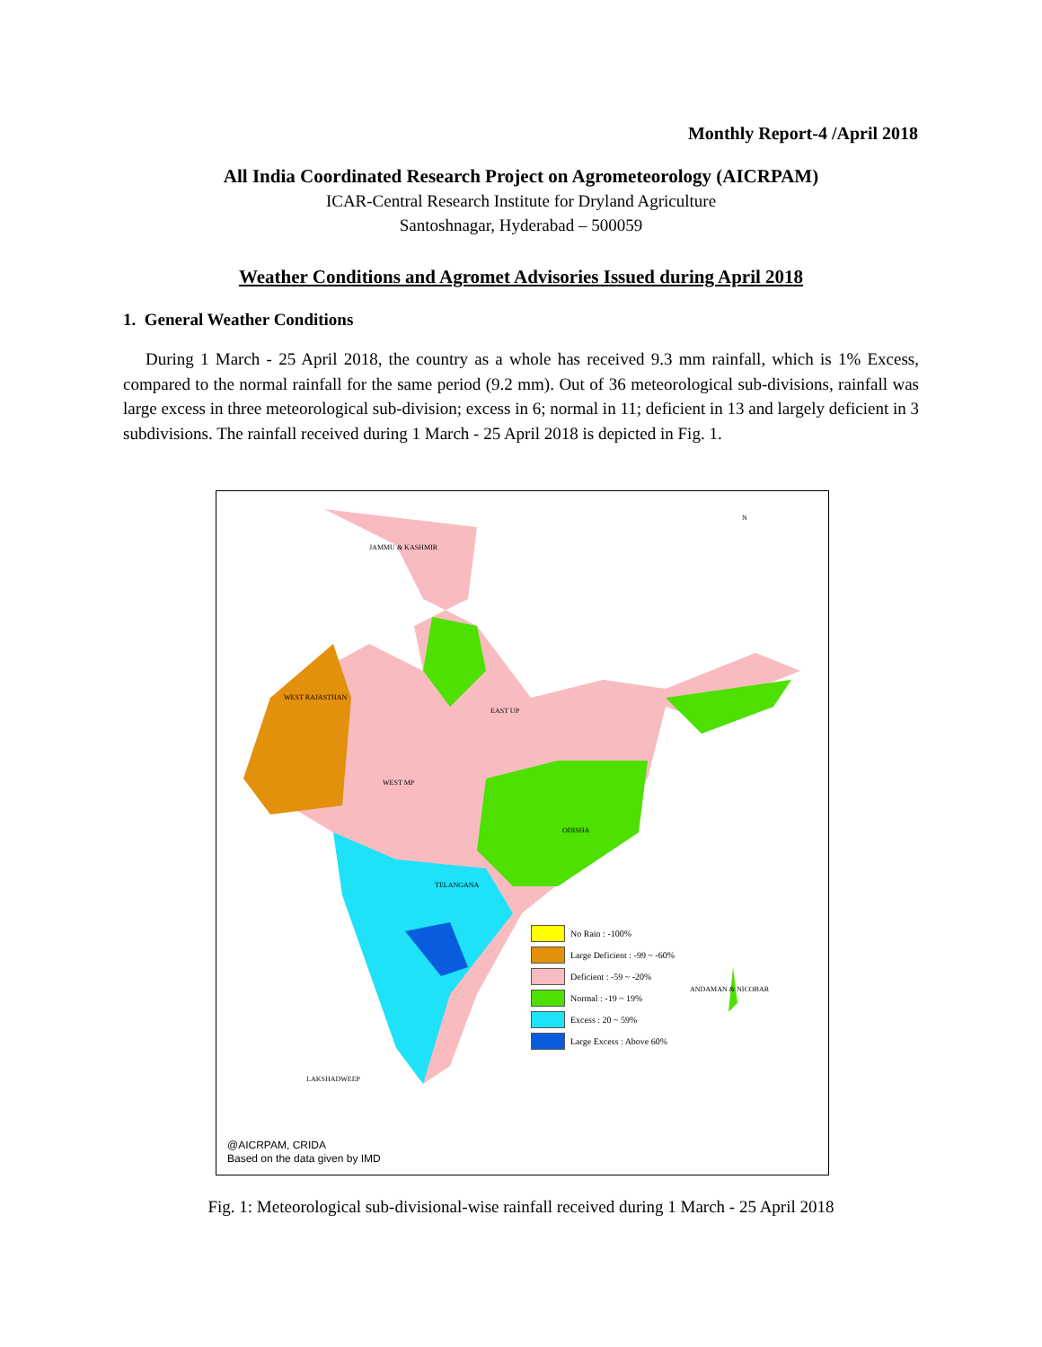Monthly Report-4 /April 2018
All India Coordinated Research Project on Agrometeorology (AICRPAM)
ICAR-Central Research Institute for Dryland Agriculture
Santoshnagar, Hyderabad – 500059
Weather Conditions and Agromet Advisories Issued during April 2018
1. General Weather Conditions
During 1 March - 25 April 2018, the country as a whole has received 9.3 mm rainfall, which is 1% Excess, compared to the normal rainfall for the same period (9.2 mm). Out of 36 meteorological sub-divisions, rainfall was large excess in three meteorological sub-division; excess in 6; normal in 11; deficient in 13 and largely deficient in 3 subdivisions. The rainfall received during 1 March - 25 April 2018 is depicted in Fig. 1.
JAMMU & KASHMIR
WEST RAJASTHAN
EAST UP
WEST MP
ODISHA
TELANGANA
LAKSHADWEEP
ANDAMAN & NICOBAR
N
No Rain : -100%
Large Deficient : -99 ~ -60%
Deficient : -59 ~ -20%
Normal : -19 ~ 19%
Excess : 20 ~ 59%
Large Excess : Above 60%
@AICRPAM, CRIDA
Based on the data given by IMD
Fig. 1: Meteorological sub-divisional-wise rainfall received during 1 March - 25 April 2018